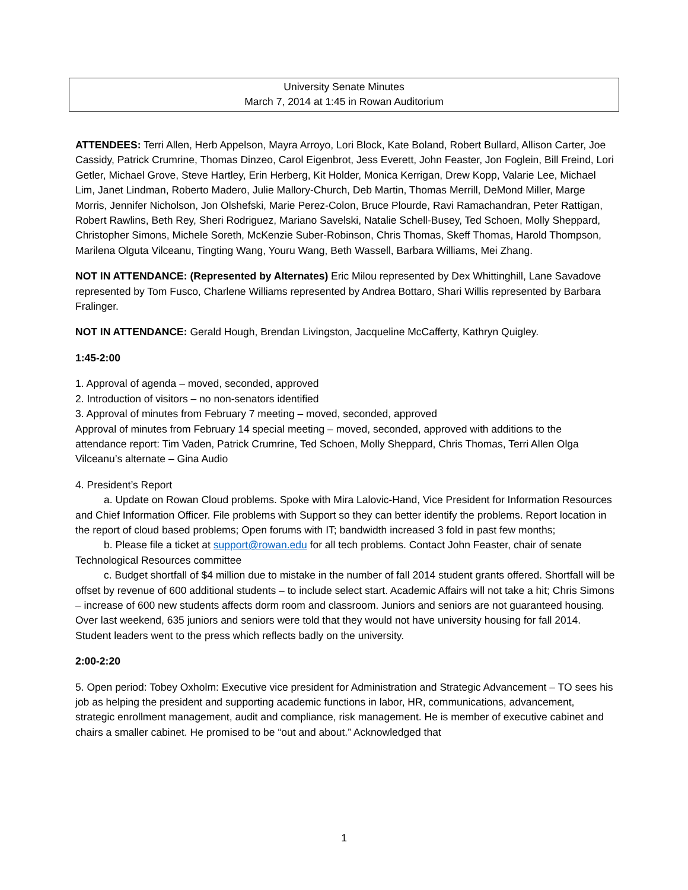University Senate Minutes
March 7, 2014 at 1:45 in Rowan Auditorium
ATTENDEES: Terri Allen, Herb Appelson, Mayra Arroyo, Lori Block, Kate Boland, Robert Bullard, Allison Carter, Joe Cassidy, Patrick Crumrine, Thomas Dinzeo, Carol Eigenbrot, Jess Everett, John Feaster, Jon Foglein, Bill Freind, Lori Getler, Michael Grove, Steve Hartley, Erin Herberg, Kit Holder, Monica Kerrigan, Drew Kopp, Valarie Lee, Michael Lim, Janet Lindman, Roberto Madero, Julie Mallory-Church, Deb Martin, Thomas Merrill, DeMond Miller, Marge Morris, Jennifer Nicholson, Jon Olshefski, Marie Perez-Colon, Bruce Plourde, Ravi Ramachandran, Peter Rattigan, Robert Rawlins, Beth Rey, Sheri Rodriguez, Mariano Savelski, Natalie Schell-Busey, Ted Schoen, Molly Sheppard, Christopher Simons, Michele Soreth, McKenzie Suber-Robinson, Chris Thomas, Skeff Thomas, Harold Thompson, Marilena Olguta Vilceanu, Tingting Wang, Youru Wang, Beth Wassell, Barbara Williams, Mei Zhang.
NOT IN ATTENDANCE: (Represented by Alternates) Eric Milou represented by Dex Whittinghill, Lane Savadove represented by Tom Fusco, Charlene Williams represented by Andrea Bottaro, Shari Willis represented by Barbara Fralinger.
NOT IN ATTENDANCE: Gerald Hough, Brendan Livingston, Jacqueline McCafferty, Kathryn Quigley.
1:45-2:00
1. Approval of agenda – moved, seconded, approved
2. Introduction of visitors – no non-senators identified
3. Approval of minutes from February 7 meeting – moved, seconded, approved
Approval of minutes from February 14 special meeting – moved, seconded, approved with additions to the attendance report: Tim Vaden, Patrick Crumrine, Ted Schoen, Molly Sheppard, Chris Thomas, Terri Allen Olga Vilceanu’s alternate – Gina Audio
4. President’s Report
a. Update on Rowan Cloud problems. Spoke with Mira Lalovic-Hand, Vice President for Information Resources and Chief Information Officer. File problems with Support so they can better identify the problems. Report location in the report of cloud based problems; Open forums with IT; bandwidth increased 3 fold in past few months;
b. Please file a ticket at support@rowan.edu for all tech problems. Contact John Feaster, chair of senate Technological Resources committee
c. Budget shortfall of $4 million due to mistake in the number of fall 2014 student grants offered. Shortfall will be offset by revenue of 600 additional students – to include select start. Academic Affairs will not take a hit; Chris Simons – increase of 600 new students affects dorm room and classroom. Juniors and seniors are not guaranteed housing. Over last weekend, 635 juniors and seniors were told that they would not have university housing for fall 2014. Student leaders went to the press which reflects badly on the university.
2:00-2:20
5. Open period: Tobey Oxholm: Executive vice president for Administration and Strategic Advancement – TO sees his job as helping the president and supporting academic functions in labor, HR, communications, advancement, strategic enrollment management, audit and compliance, risk management. He is member of executive cabinet and chairs a smaller cabinet. He promised to be “out and about.” Acknowledged that
1